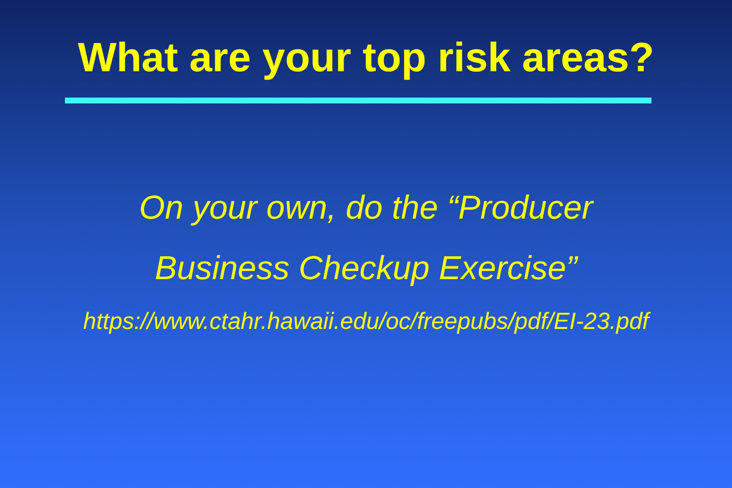What are your top risk areas?
On your own, do the “Producer
Business Checkup Exercise”
https://www.ctahr.hawaii.edu/oc/freepubs/pdf/EI-23.pdf